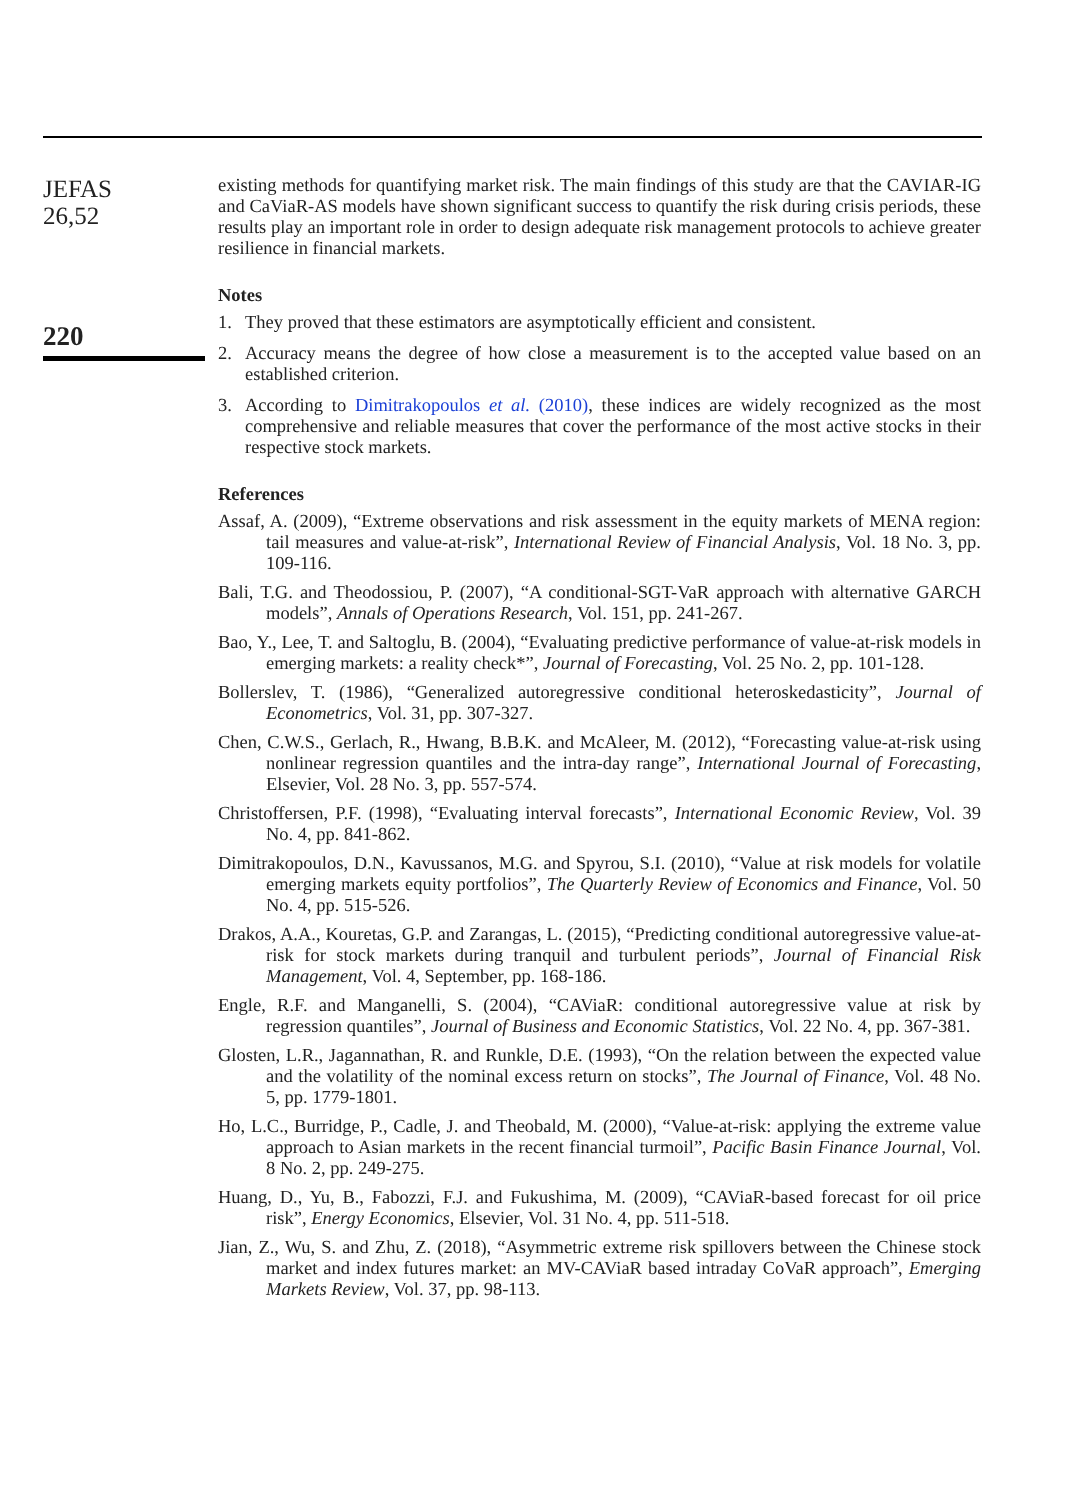JEFAS
26,52
220
existing methods for quantifying market risk. The main findings of this study are that the CAVIAR-IG and CaViaR-AS models have shown significant success to quantify the risk during crisis periods, these results play an important role in order to design adequate risk management protocols to achieve greater resilience in financial markets.
Notes
1. They proved that these estimators are asymptotically efficient and consistent.
2. Accuracy means the degree of how close a measurement is to the accepted value based on an established criterion.
3. According to Dimitrakopoulos et al. (2010), these indices are widely recognized as the most comprehensive and reliable measures that cover the performance of the most active stocks in their respective stock markets.
References
Assaf, A. (2009), “Extreme observations and risk assessment in the equity markets of MENA region: tail measures and value-at-risk”, International Review of Financial Analysis, Vol. 18 No. 3, pp. 109-116.
Bali, T.G. and Theodossiou, P. (2007), “A conditional-SGT-VaR approach with alternative GARCH models”, Annals of Operations Research, Vol. 151, pp. 241-267.
Bao, Y., Lee, T. and Saltoglu, B. (2004), “Evaluating predictive performance of value-at-risk models in emerging markets: a reality check*”, Journal of Forecasting, Vol. 25 No. 2, pp. 101-128.
Bollerslev, T. (1986), “Generalized autoregressive conditional heteroskedasticity”, Journal of Econometrics, Vol. 31, pp. 307-327.
Chen, C.W.S., Gerlach, R., Hwang, B.B.K. and McAleer, M. (2012), “Forecasting value-at-risk using nonlinear regression quantiles and the intra-day range”, International Journal of Forecasting, Elsevier, Vol. 28 No. 3, pp. 557-574.
Christoffersen, P.F. (1998), “Evaluating interval forecasts”, International Economic Review, Vol. 39 No. 4, pp. 841-862.
Dimitrakopoulos, D.N., Kavussanos, M.G. and Spyrou, S.I. (2010), “Value at risk models for volatile emerging markets equity portfolios”, The Quarterly Review of Economics and Finance, Vol. 50 No. 4, pp. 515-526.
Drakos, A.A., Kouretas, G.P. and Zarangas, L. (2015), “Predicting conditional autoregressive value-at-risk for stock markets during tranquil and turbulent periods”, Journal of Financial Risk Management, Vol. 4, September, pp. 168-186.
Engle, R.F. and Manganelli, S. (2004), “CAViaR: conditional autoregressive value at risk by regression quantiles”, Journal of Business and Economic Statistics, Vol. 22 No. 4, pp. 367-381.
Glosten, L.R., Jagannathan, R. and Runkle, D.E. (1993), “On the relation between the expected value and the volatility of the nominal excess return on stocks”, The Journal of Finance, Vol. 48 No. 5, pp. 1779-1801.
Ho, L.C., Burridge, P., Cadle, J. and Theobald, M. (2000), “Value-at-risk: applying the extreme value approach to Asian markets in the recent financial turmoil”, Pacific Basin Finance Journal, Vol. 8 No. 2, pp. 249-275.
Huang, D., Yu, B., Fabozzi, F.J. and Fukushima, M. (2009), “CAViaR-based forecast for oil price risk”, Energy Economics, Elsevier, Vol. 31 No. 4, pp. 511-518.
Jian, Z., Wu, S. and Zhu, Z. (2018), “Asymmetric extreme risk spillovers between the Chinese stock market and index futures market: an MV-CAViaR based intraday CoVaR approach”, Emerging Markets Review, Vol. 37, pp. 98-113.